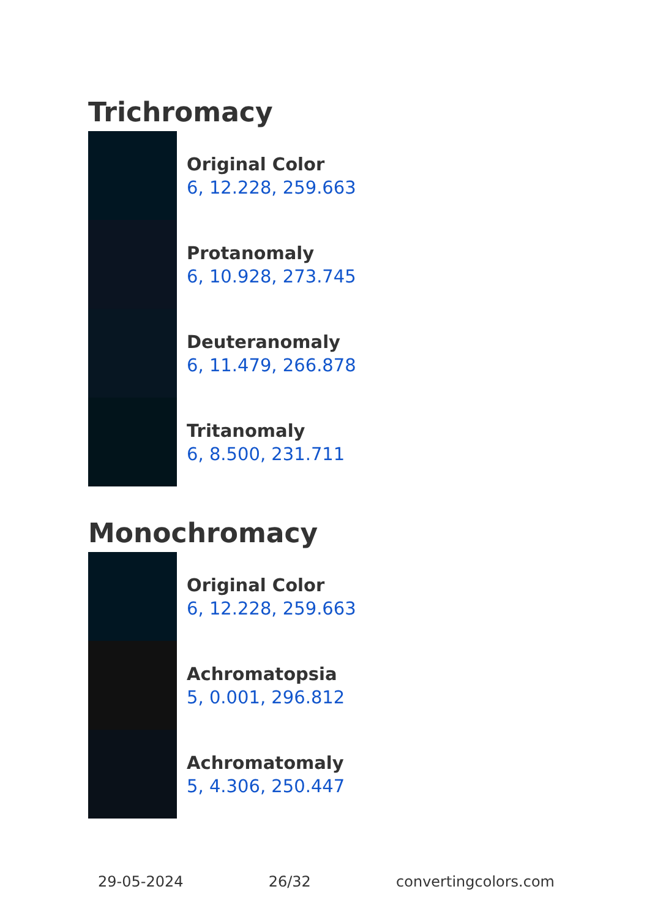Trichromacy
Original Color
6, 12.228, 259.663
Protanomaly
6, 10.928, 273.745
Deuteranomaly
6, 11.479, 266.878
Tritanomaly
6, 8.500, 231.711
Monochromacy
Original Color
6, 12.228, 259.663
Achromatopsia
5, 0.001, 296.812
Achromatomaly
5, 4.306, 250.447
29-05-2024 26/32 convertingcolors.com